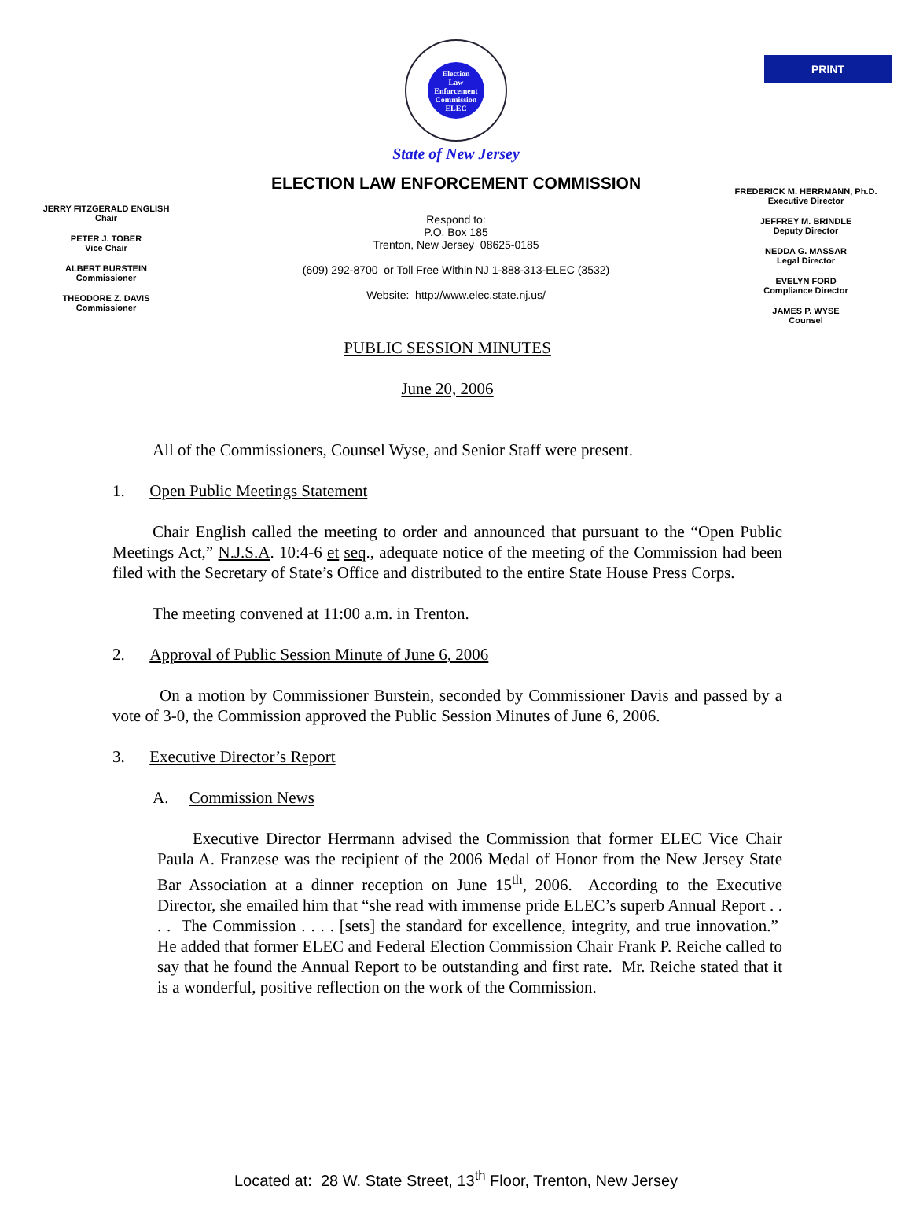PRINT
Election
Law
Enforcement
Commission
ELEC
State of New Jersey
ELECTION LAW ENFORCEMENT COMMISSION
JERRY FITZGERALD ENGLISH
Chair
PETER J. TOBER
Vice Chair
ALBERT BURSTEIN
Commissioner
THEODORE Z. DAVIS
Commissioner
Respond to:
P.O. Box 185
Trenton, New Jersey 08625-0185
(609) 292-8700 or Toll Free Within NJ 1-888-313-ELEC (3532)
Website: http://www.elec.state.nj.us/
FREDERICK M. HERRMANN, Ph.D.
Executive Director
JEFFREY M. BRINDLE
Deputy Director
NEDDA G. MASSAR
Legal Director
EVELYN FORD
Compliance Director
JAMES P. WYSE
Counsel
PUBLIC SESSION MINUTES
June 20, 2006
All of the Commissioners, Counsel Wyse, and Senior Staff were present.
1. Open Public Meetings Statement
Chair English called the meeting to order and announced that pursuant to the “Open Public Meetings Act,” N.J.S.A. 10:4-6 et seq., adequate notice of the meeting of the Commission had been filed with the Secretary of State’s Office and distributed to the entire State House Press Corps.
The meeting convened at 11:00 a.m. in Trenton.
2. Approval of Public Session Minute of June 6, 2006
On a motion by Commissioner Burstein, seconded by Commissioner Davis and passed by a vote of 3-0, the Commission approved the Public Session Minutes of June 6, 2006.
3. Executive Director’s Report
A. Commission News
Executive Director Herrmann advised the Commission that former ELEC Vice Chair Paula A. Franzese was the recipient of the 2006 Medal of Honor from the New Jersey State Bar Association at a dinner reception on June 15<sup>th</sup>, 2006. According to the Executive Director, she emailed him that “she read with immense pride ELEC’s superb Annual Report . . . . The Commission . . . . [sets] the standard for excellence, integrity, and true innovation.” He added that former ELEC and Federal Election Commission Chair Frank P. Reiche called to say that he found the Annual Report to be outstanding and first rate. Mr. Reiche stated that it is a wonderful, positive reflection on the work of the Commission.
Located at: 28 W. State Street, 13<sup>th</sup> Floor, Trenton, New Jersey